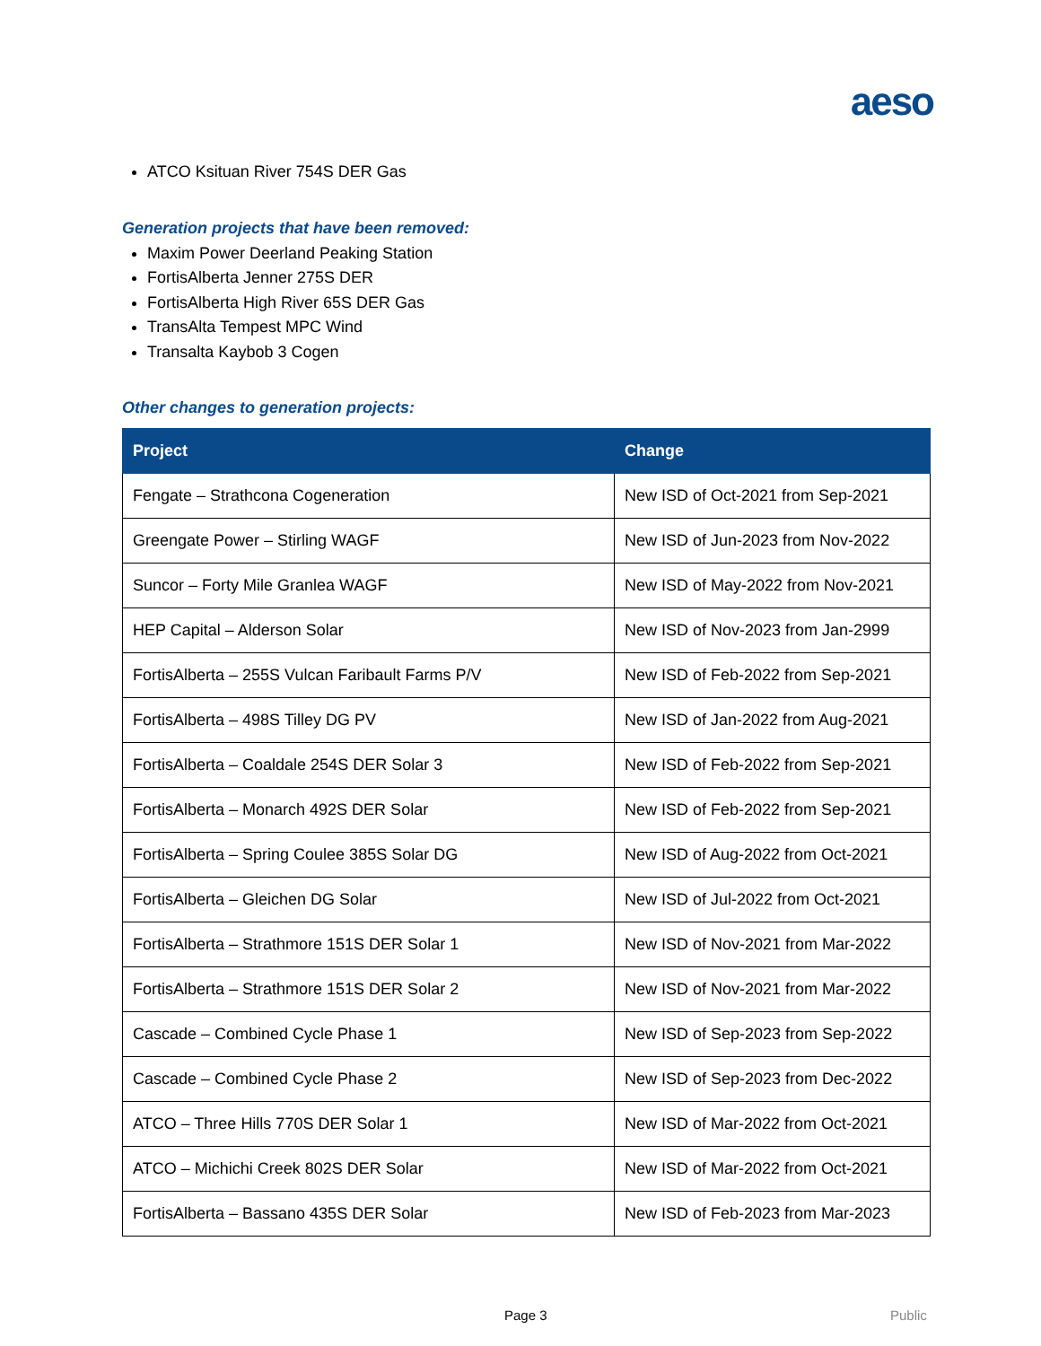aeso
ATCO Ksituan River 754S DER Gas
Generation projects that have been removed:
Maxim Power Deerland Peaking Station
FortisAlberta Jenner 275S DER
FortisAlberta High River 65S DER Gas
TransAlta Tempest MPC Wind
Transalta Kaybob 3 Cogen
Other changes to generation projects:
| Project | Change |
| --- | --- |
| Fengate – Strathcona Cogeneration | New ISD of Oct-2021 from Sep-2021 |
| Greengate Power – Stirling WAGF | New ISD of Jun-2023 from Nov-2022 |
| Suncor – Forty Mile Granlea WAGF | New ISD of May-2022 from Nov-2021 |
| HEP Capital – Alderson Solar | New ISD of Nov-2023 from Jan-2999 |
| FortisAlberta – 255S Vulcan Faribault Farms P/V | New ISD of Feb-2022 from Sep-2021 |
| FortisAlberta – 498S Tilley DG PV | New ISD of Jan-2022 from Aug-2021 |
| FortisAlberta – Coaldale 254S DER Solar 3 | New ISD of Feb-2022 from Sep-2021 |
| FortisAlberta – Monarch 492S DER Solar | New ISD of Feb-2022 from Sep-2021 |
| FortisAlberta – Spring Coulee 385S Solar DG | New ISD of Aug-2022 from Oct-2021 |
| FortisAlberta – Gleichen DG Solar | New ISD of Jul-2022 from Oct-2021 |
| FortisAlberta – Strathmore 151S DER Solar 1 | New ISD of Nov-2021 from Mar-2022 |
| FortisAlberta – Strathmore 151S DER Solar 2 | New ISD of Nov-2021 from Mar-2022 |
| Cascade – Combined Cycle Phase 1 | New ISD of Sep-2023 from Sep-2022 |
| Cascade – Combined Cycle Phase 2 | New ISD of Sep-2023 from Dec-2022 |
| ATCO – Three Hills 770S DER Solar 1 | New ISD of Mar-2022 from Oct-2021 |
| ATCO – Michichi Creek 802S DER Solar | New ISD of Mar-2022 from Oct-2021 |
| FortisAlberta – Bassano 435S DER Solar | New ISD of Feb-2023 from Mar-2023 |
Page 3 Public